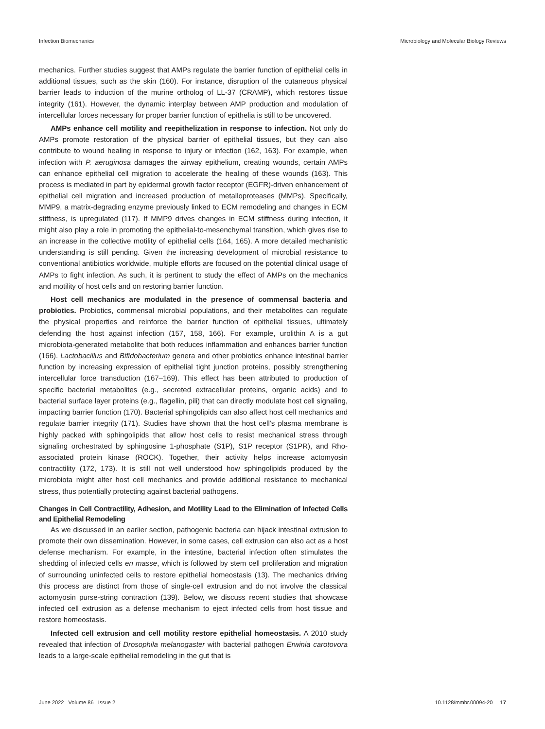Infection Biomechanics Microbiology and Molecular Biology Reviews
mechanics. Further studies suggest that AMPs regulate the barrier function of epithelial cells in additional tissues, such as the skin (160). For instance, disruption of the cutaneous physical barrier leads to induction of the murine ortholog of LL-37 (CRAMP), which restores tissue integrity (161). However, the dynamic interplay between AMP production and modulation of intercellular forces necessary for proper barrier function of epithelia is still to be uncovered.
AMPs enhance cell motility and reepithelization in response to infection. Not only do AMPs promote restoration of the physical barrier of epithelial tissues, but they can also contribute to wound healing in response to injury or infection (162, 163). For example, when infection with P. aeruginosa damages the airway epithelium, creating wounds, certain AMPs can enhance epithelial cell migration to accelerate the healing of these wounds (163). This process is mediated in part by epidermal growth factor receptor (EGFR)-driven enhancement of epithelial cell migration and increased production of metalloproteases (MMPs). Specifically, MMP9, a matrix-degrading enzyme previously linked to ECM remodeling and changes in ECM stiffness, is upregulated (117). If MMP9 drives changes in ECM stiffness during infection, it might also play a role in promoting the epithelial-to-mesenchymal transition, which gives rise to an increase in the collective motility of epithelial cells (164, 165). A more detailed mechanistic understanding is still pending. Given the increasing development of microbial resistance to conventional antibiotics worldwide, multiple efforts are focused on the potential clinical usage of AMPs to fight infection. As such, it is pertinent to study the effect of AMPs on the mechanics and motility of host cells and on restoring barrier function.
Host cell mechanics are modulated in the presence of commensal bacteria and probiotics. Probiotics, commensal microbial populations, and their metabolites can regulate the physical properties and reinforce the barrier function of epithelial tissues, ultimately defending the host against infection (157, 158, 166). For example, urolithin A is a gut microbiota-generated metabolite that both reduces inflammation and enhances barrier function (166). Lactobacillus and Bifidobacterium genera and other probiotics enhance intestinal barrier function by increasing expression of epithelial tight junction proteins, possibly strengthening intercellular force transduction (167–169). This effect has been attributed to production of specific bacterial metabolites (e.g., secreted extracellular proteins, organic acids) and to bacterial surface layer proteins (e.g., flagellin, pili) that can directly modulate host cell signaling, impacting barrier function (170). Bacterial sphingolipids can also affect host cell mechanics and regulate barrier integrity (171). Studies have shown that the host cell’s plasma membrane is highly packed with sphingolipids that allow host cells to resist mechanical stress through signaling orchestrated by sphingosine 1-phosphate (S1P), S1P receptor (S1PR), and Rho-associated protein kinase (ROCK). Together, their activity helps increase actomyosin contractility (172, 173). It is still not well understood how sphingolipids produced by the microbiota might alter host cell mechanics and provide additional resistance to mechanical stress, thus potentially protecting against bacterial pathogens.
Changes in Cell Contractility, Adhesion, and Motility Lead to the Elimination of Infected Cells and Epithelial Remodeling
As we discussed in an earlier section, pathogenic bacteria can hijack intestinal extrusion to promote their own dissemination. However, in some cases, cell extrusion can also act as a host defense mechanism. For example, in the intestine, bacterial infection often stimulates the shedding of infected cells en masse, which is followed by stem cell proliferation and migration of surrounding uninfected cells to restore epithelial homeostasis (13). The mechanics driving this process are distinct from those of single-cell extrusion and do not involve the classical actomyosin purse-string contraction (139). Below, we discuss recent studies that showcase infected cell extrusion as a defense mechanism to eject infected cells from host tissue and restore homeostasis.
Infected cell extrusion and cell motility restore epithelial homeostasis. A 2010 study revealed that infection of Drosophila melanogaster with bacterial pathogen Erwinia carotovora leads to a large-scale epithelial remodeling in the gut that is
June 2022 Volume 86 Issue 2 10.1128/mmbr.00094-20 17